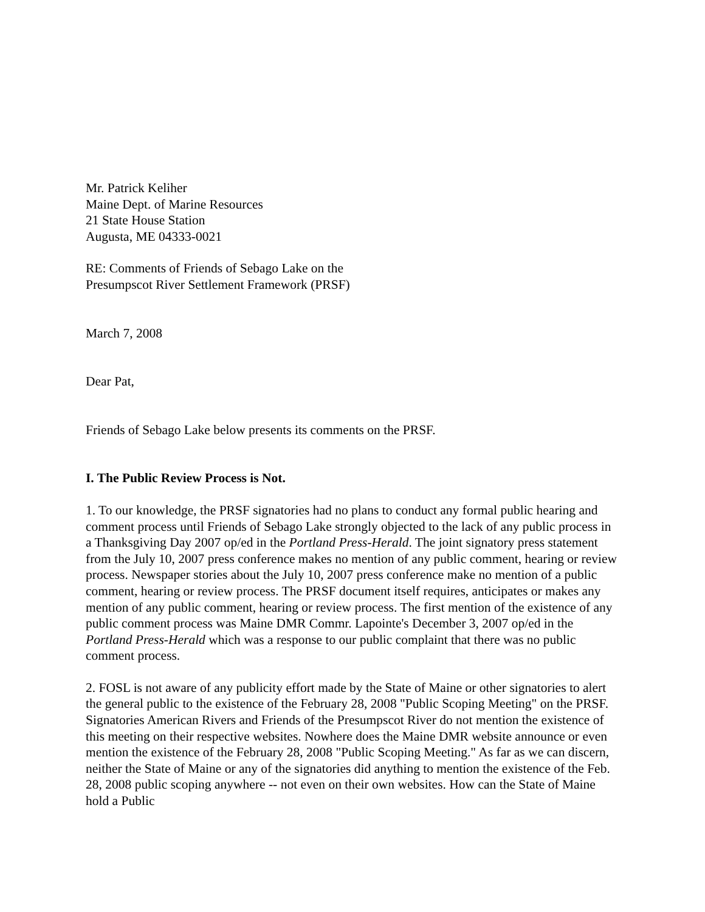Mr. Patrick Keliher
Maine Dept. of Marine Resources
21 State House Station
Augusta, ME 04333-0021
RE: Comments of Friends of Sebago Lake on the
Presumpscot River Settlement Framework (PRSF)
March 7, 2008
Dear Pat,
Friends of Sebago Lake below presents its comments on the PRSF.
I. The Public Review Process is Not.
1. To our knowledge, the PRSF signatories had no plans to conduct any formal public hearing and comment process until Friends of Sebago Lake strongly objected to the lack of any public process in a Thanksgiving Day 2007 op/ed in the Portland Press-Herald. The joint signatory press statement from the July 10, 2007 press conference makes no mention of any public comment, hearing or review process. Newspaper stories about the July 10, 2007 press conference make no mention of a public comment, hearing or review process. The PRSF document itself requires, anticipates or makes any mention of any public comment, hearing or review process. The first mention of the existence of any public comment process was Maine DMR Commr. Lapointe's December 3, 2007 op/ed in the Portland Press-Herald which was a response to our public complaint that there was no public comment process.
2. FOSL is not aware of any publicity effort made by the State of Maine or other signatories to alert the general public to the existence of the February 28, 2008 "Public Scoping Meeting" on the PRSF. Signatories American Rivers and Friends of the Presumpscot River do not mention the existence of this meeting on their respective websites. Nowhere does the Maine DMR website announce or even mention the existence of the February 28, 2008 "Public Scoping Meeting." As far as we can discern, neither the State of Maine or any of the signatories did anything to mention the existence of the Feb. 28, 2008 public scoping anywhere -- not even on their own websites. How can the State of Maine hold a Public